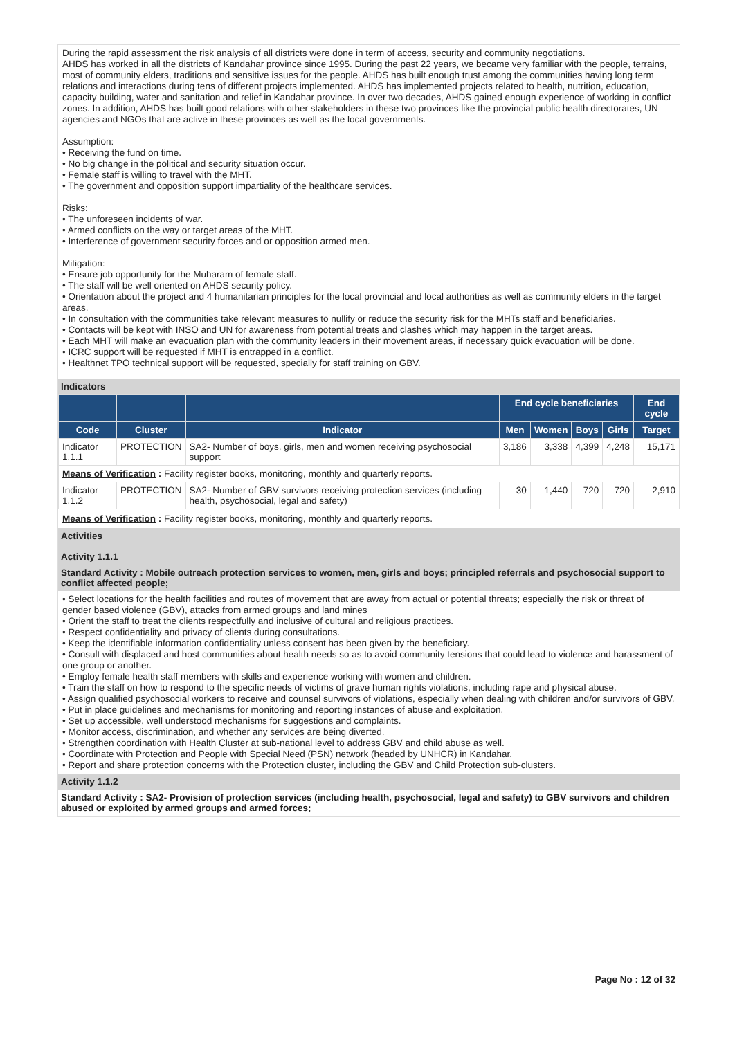During the rapid assessment the risk analysis of all districts were done in term of access, security and community negotiations.
AHDS has worked in all the districts of Kandahar province since 1995. During the past 22 years, we became very familiar with the people, terrains, most of community elders, traditions and sensitive issues for the people. AHDS has built enough trust among the communities having long term relations and interactions during tens of different projects implemented. AHDS has implemented projects related to health, nutrition, education, capacity building, water and sanitation and relief in Kandahar province. In over two decades, AHDS gained enough experience of working in conflict zones. In addition, AHDS has built good relations with other stakeholders in these two provinces like the provincial public health directorates, UN agencies and NGOs that are active in these provinces as well as the local governments.
Assumption:
• Receiving the fund on time.
• No big change in the political and security situation occur.
• Female staff is willing to travel with the MHT.
• The government and opposition support impartiality of the healthcare services.
Risks:
• The unforeseen incidents of war.
• Armed conflicts on the way or target areas of the MHT.
• Interference of government security forces and or opposition armed men.
Mitigation:
• Ensure job opportunity for the Muharam of female staff.
• The staff will be well oriented on AHDS security policy.
• Orientation about the project and 4 humanitarian principles for the local provincial and local authorities as well as community elders in the target areas.
• In consultation with the communities take relevant measures to nullify or reduce the security risk for the MHTs staff and beneficiaries.
• Contacts will be kept with INSO and UN for awareness from potential treats and clashes which may happen in the target areas.
• Each MHT will make an evacuation plan with the community leaders in their movement areas, if necessary quick evacuation will be done.
• ICRC support will be requested if MHT is entrapped in a conflict.
• Healthnet TPO technical support will be requested, specially for staff training on GBV.
Indicators
| | | | End cycle beneficiaries | | | | End cycle |
| --- | --- | --- | --- | --- | --- | --- | --- |
| Code | Cluster | Indicator | Men | Women | Boys | Girls | Target |
| Indicator 1.1.1 | PROTECTION | SA2- Number of boys, girls, men and women receiving psychosocial support | 3,186 | 3,338 | 4,399 | 4,248 | 15,171 |
| Means of Verification : Facility register books, monitoring, monthly and quarterly reports. | | | | | | | |
| Indicator 1.1.2 | PROTECTION | SA2- Number of GBV survivors receiving protection services (including health, psychosocial, legal and safety) | 30 | 1,440 | 720 | 720 | 2,910 |
Means of Verification : Facility register books, monitoring, monthly and quarterly reports.
Activities
Activity 1.1.1
Standard Activity : Mobile outreach protection services to women, men, girls and boys; principled referrals and psychosocial support to conflict affected people;
• Select locations for the health facilities and routes of movement that are away from actual or potential threats; especially the risk or threat of gender based violence (GBV), attacks from armed groups and land mines
• Orient the staff to treat the clients respectfully and inclusive of cultural and religious practices.
• Respect confidentiality and privacy of clients during consultations.
• Keep the identifiable information confidentiality unless consent has been given by the beneficiary.
• Consult with displaced and host communities about health needs so as to avoid community tensions that could lead to violence and harassment of one group or another.
• Employ female health staff members with skills and experience working with women and children.
• Train the staff on how to respond to the specific needs of victims of grave human rights violations, including rape and physical abuse.
• Assign qualified psychosocial workers to receive and counsel survivors of violations, especially when dealing with children and/or survivors of GBV.
• Put in place guidelines and mechanisms for monitoring and reporting instances of abuse and exploitation.
• Set up accessible, well understood mechanisms for suggestions and complaints.
• Monitor access, discrimination, and whether any services are being diverted.
• Strengthen coordination with Health Cluster at sub-national level to address GBV and child abuse as well.
• Coordinate with Protection and People with Special Need (PSN) network (headed by UNHCR) in Kandahar.
• Report and share protection concerns with the Protection cluster, including the GBV and Child Protection sub-clusters.
Activity 1.1.2
Standard Activity : SA2- Provision of protection services (including health, psychosocial, legal and safety) to GBV survivors and children abused or exploited by armed groups and armed forces;
Page No : 12 of 32